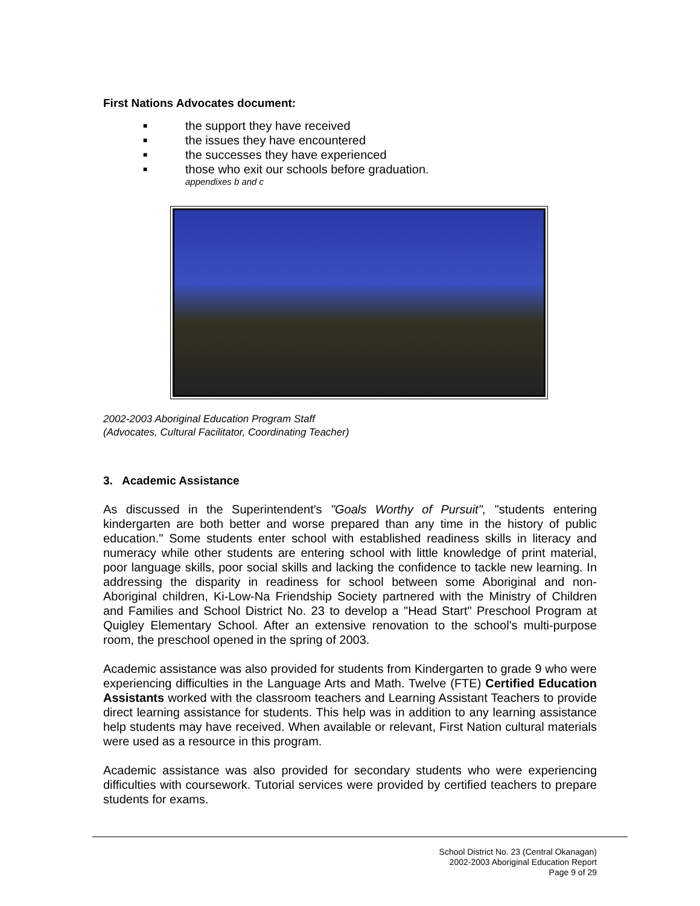First Nations Advocates document:
■ the support they have received
■ the issues they have encountered
■ the successes they have experienced
■ those who exit our schools before graduation.
appendixes b and c
2002-2003 Aboriginal Education Program Staff
(Advocates, Cultural Facilitator, Coordinating Teacher)
3. Academic Assistance
As discussed in the Superintendent's "Goals Worthy of Pursuit", "students entering kindergarten are both better and worse prepared than any time in the history of public education." Some students enter school with established readiness skills in literacy and numeracy while other students are entering school with little knowledge of print material, poor language skills, poor social skills and lacking the confidence to tackle new learning. In addressing the disparity in readiness for school between some Aboriginal and non-Aboriginal children, Ki-Low-Na Friendship Society partnered with the Ministry of Children and Families and School District No. 23 to develop a "Head Start" Preschool Program at Quigley Elementary School. After an extensive renovation to the school's multi-purpose room, the preschool opened in the spring of 2003.
Academic assistance was also provided for students from Kindergarten to grade 9 who were experiencing difficulties in the Language Arts and Math. Twelve (FTE) Certified Education Assistants worked with the classroom teachers and Learning Assistant Teachers to provide direct learning assistance for students. This help was in addition to any learning assistance help students may have received. When available or relevant, First Nation cultural materials were used as a resource in this program.
Academic assistance was also provided for secondary students who were experiencing difficulties with coursework. Tutorial services were provided by certified teachers to prepare students for exams.
School District No. 23 (Central Okanagan)
2002-2003 Aboriginal Education Report
Page 9 of 29